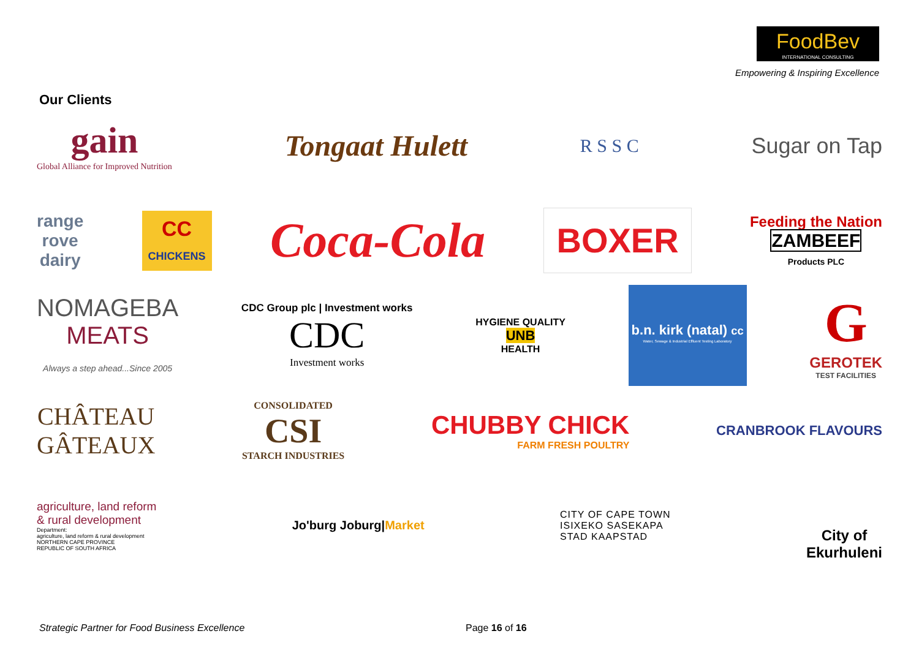FoodBev INTERNATIONAL CONSULTING
Empowering & Inspiring Excellence
Our Clients
gain
Global Alliance for Improved Nutrition
Tongaat Hulett
R S S C
Sugar on Tap
range
rove
dairy
CC
CHICKENS
Coca-Cola
BOXER
Feeding the Nation
ZAMBEEF
Products PLC
NOMAGEBA
MEATS
Always a step ahead...Since 2005
CDC Group plc | Investment works
CDC
Investment works
HYGIENE QUALITY
UNB
HEALTH
b.n. kirk (natal) cc
Water, Sewage & Industrial Effluent Testing Laboratory
G
GEROTEK
TEST FACILITIES
CHÂTEAU
GÂTEAUX
CONSOLIDATED
CSI
STARCH INDUSTRIES
CHUBBY CHICK
FARM FRESH POULTRY
CRANBROOK FLAVOURS
agriculture, land reform
& rural development
Department:
agriculture, land reform & rural development
NORTHERN CAPE PROVINCE
REPUBLIC OF SOUTH AFRICA
Jo'burg Joburg|Market
CITY OF CAPE TOWN
ISIXEKO SASEKAPA
STAD KAAPSTAD
City of
Ekurhuleni
Strategic Partner for Food Business Excellence Page 16 of 16